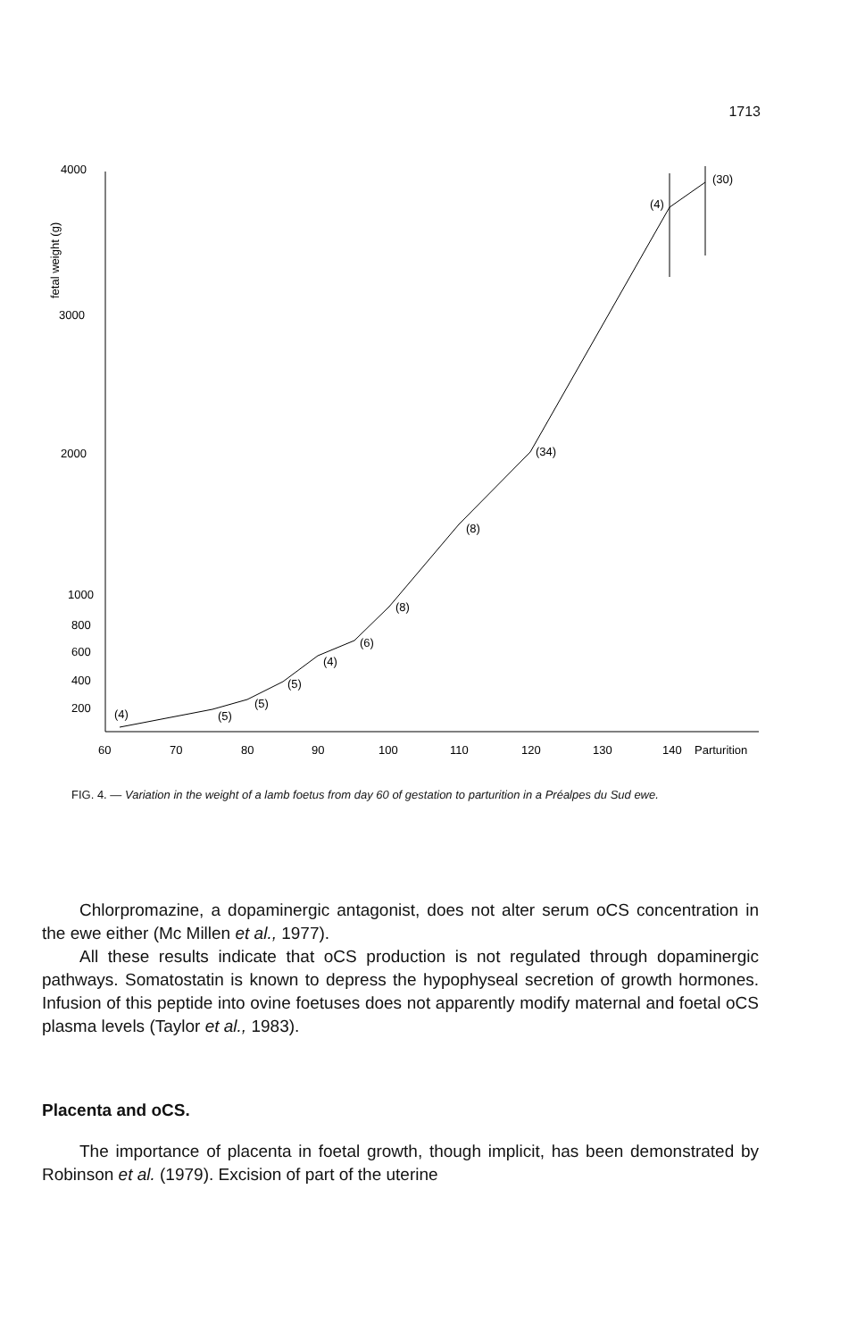1713
4000
3000
2000
1000
800
600
400
200
fetal weight (g)
60
70
80
90
100
110
120
130
140
Parturition
(4)
(5)
(5)
(5)
(4)
(6)
(8)
(8)
(34)
(4)
(30)
FIG. 4. — Variation in the weight of a lamb foetus from day 60 of gestation to parturition in a Préalpes du Sud ewe.
Chlorpromazine, a dopaminergic antagonist, does not alter serum oCS concentration in the ewe either (Mc Millen et al., 1977).
All these results indicate that oCS production is not regulated through dopaminergic pathways. Somatostatin is known to depress the hypophyseal secretion of growth hormones. Infusion of this peptide into ovine foetuses does not apparently modify maternal and foetal oCS plasma levels (Taylor et al., 1983).
Placenta and oCS.
The importance of placenta in foetal growth, though implicit, has been demonstrated by Robinson et al. (1979). Excision of part of the uterine